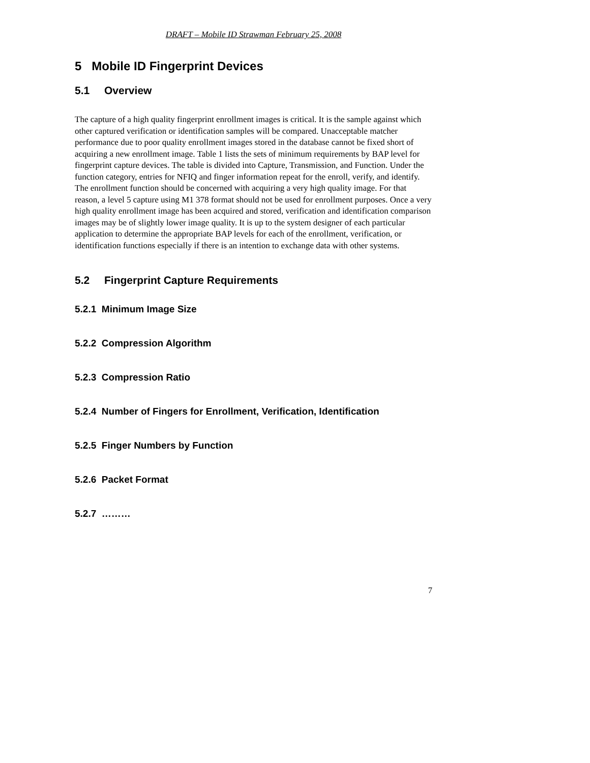DRAFT – Mobile ID Strawman February 25, 2008
5 Mobile ID Fingerprint Devices
5.1 Overview
The capture of a high quality fingerprint enrollment images is critical. It is the sample against which other captured verification or identification samples will be compared. Unacceptable matcher performance due to poor quality enrollment images stored in the database cannot be fixed short of acquiring a new enrollment image. Table 1 lists the sets of minimum requirements by BAP level for fingerprint capture devices. The table is divided into Capture, Transmission, and Function. Under the function category, entries for NFIQ and finger information repeat for the enroll, verify, and identify. The enrollment function should be concerned with acquiring a very high quality image. For that reason, a level 5 capture using M1 378 format should not be used for enrollment purposes. Once a very high quality enrollment image has been acquired and stored, verification and identification comparison images may be of slightly lower image quality. It is up to the system designer of each particular application to determine the appropriate BAP levels for each of the enrollment, verification, or identification functions especially if there is an intention to exchange data with other systems.
5.2 Fingerprint Capture Requirements
5.2.1 Minimum Image Size
5.2.2 Compression Algorithm
5.2.3 Compression Ratio
5.2.4 Number of Fingers for Enrollment, Verification, Identification
5.2.5 Finger Numbers by Function
5.2.6 Packet Format
5.2.7 ………
7